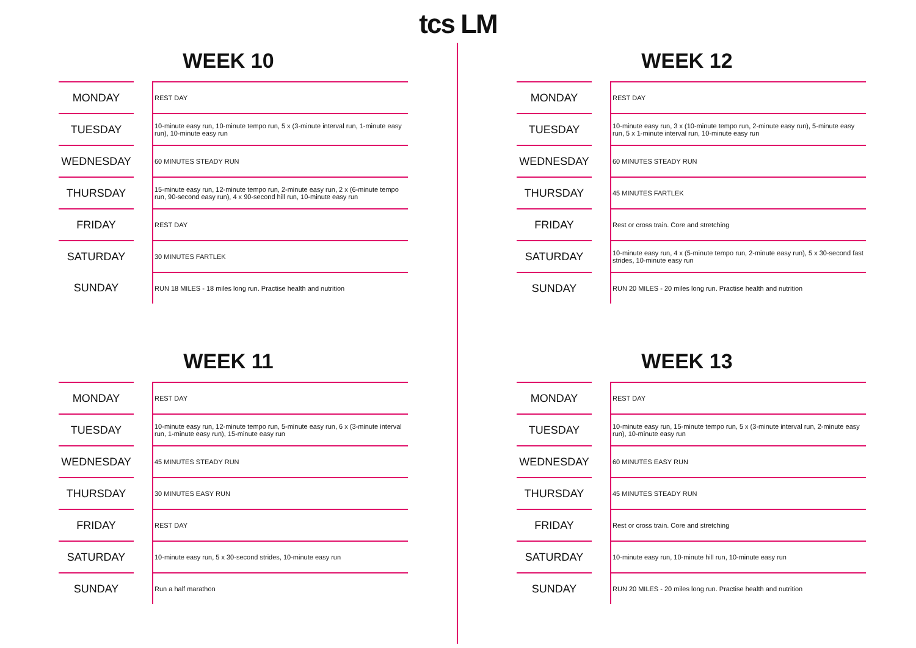tcs LM
WEEK 10
| MONDAY | | REST DAY |
| TUESDAY | | 10-minute easy run, 10-minute tempo run, 5 x (3-minute interval run, 1-minute easy run), 10-minute easy run |
| WEDNESDAY | | 60 MINUTES STEADY RUN |
| THURSDAY | | 15-minute easy run, 12-minute tempo run, 2-minute easy run, 2 x (6-minute tempo run, 90-second easy run), 4 x 90-second hill run, 10-minute easy run |
| FRIDAY | | REST DAY |
| SATURDAY | | 30 MINUTES FARTLEK |
| SUNDAY | | RUN 18 MILES - 18 miles long run. Practise health and nutrition |
WEEK 12
| MONDAY | | REST DAY |
| TUESDAY | | 10-minute easy run, 3 x (10-minute tempo run, 2-minute easy run), 5-minute easy run, 5 x 1-minute interval run, 10-minute easy run |
| WEDNESDAY | | 60 MINUTES STEADY RUN |
| THURSDAY | | 45 MINUTES FARTLEK |
| FRIDAY | | Rest or cross train. Core and stretching |
| SATURDAY | | 10-minute easy run, 4 x (5-minute tempo run, 2-minute easy run), 5 x 30-second fast strides, 10-minute easy run |
| SUNDAY | | RUN 20 MILES - 20 miles long run. Practise health and nutrition |
WEEK 11
| MONDAY | | REST DAY |
| TUESDAY | | 10-minute easy run, 12-minute tempo run, 5-minute easy run, 6 x (3-minute interval run, 1-minute easy run), 15-minute easy run |
| WEDNESDAY | | 45 MINUTES STEADY RUN |
| THURSDAY | | 30 MINUTES EASY RUN |
| FRIDAY | | REST DAY |
| SATURDAY | | 10-minute easy run, 5 x 30-second strides, 10-minute easy run |
| SUNDAY | | Run a half marathon |
WEEK 13
| MONDAY | | REST DAY |
| TUESDAY | | 10-minute easy run, 15-minute tempo run, 5 x (3-minute interval run, 2-minute easy run), 10-minute easy run |
| WEDNESDAY | | 60 MINUTES EASY RUN |
| THURSDAY | | 45 MINUTES STEADY RUN |
| FRIDAY | | Rest or cross train. Core and stretching |
| SATURDAY | | 10-minute easy run, 10-minute hill run, 10-minute easy run |
| SUNDAY | | RUN 20 MILES - 20 miles long run. Practise health and nutrition |